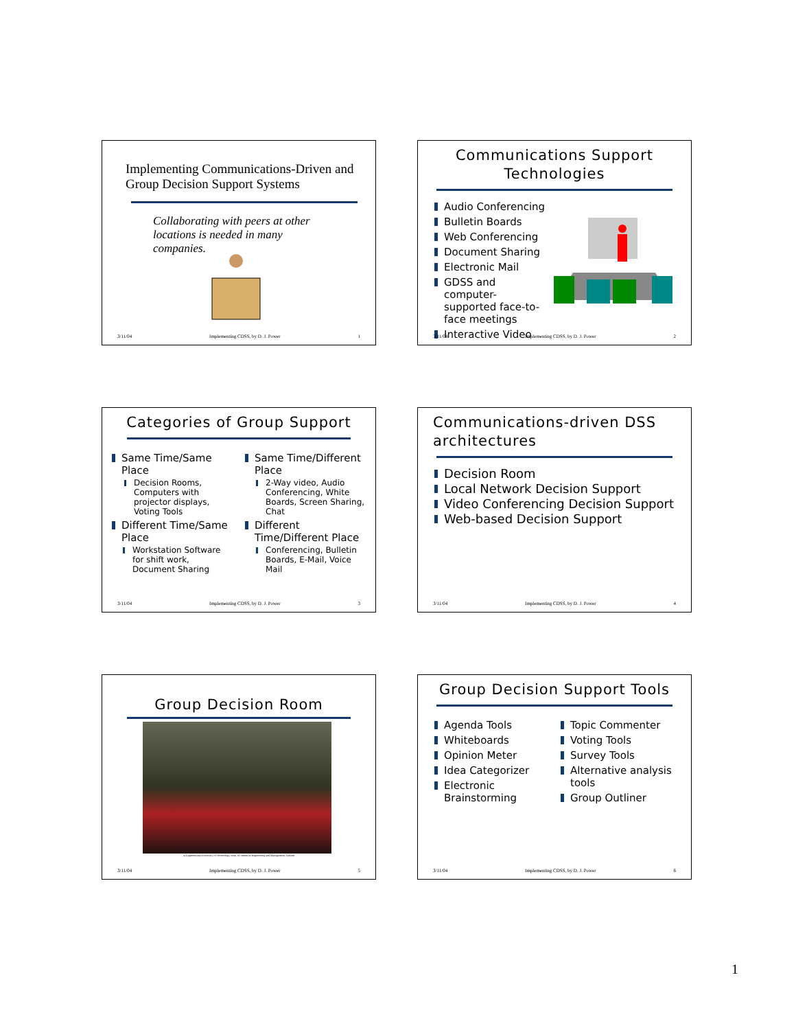Implementing Communications-Driven and Group Decision Support Systems
Collaborating with peers at other locations is needed in many companies.
3/11/04 Implementing CDSS, by D. J. Power 1
Communications Support Technologies
Audio Conferencing
Bulletin Boards
Web Conferencing
Document Sharing
Electronic Mail
GDSS and computer-supported face-to-face meetings
Interactive Video
3/11/04 Implementing CDSS, by D. J. Power 2
Categories of Group Support
Same Time/Same Place
Decision Rooms, Computers with projector displays, Voting Tools
Different Time/Same Place
Workstation Software for shift work, Document Sharing
Same Time/Different Place
2-Way video, Audio Conferencing, White Boards, Screen Sharing, Chat
Different Time/Different Place
Conferencing, Bulletin Boards, E-Mail, Voice Mail
3/11/04 Implementing CDSS, by D. J. Power 3
Communications-driven DSS architectures
Decision Room
Local Network Decision Support
Video Conferencing Decision Support
Web-based Decision Support
3/11/04 Implementing CDSS, by D. J. Power 4
Group Decision Room
at Lappeenranta University of Technology, Dept. of Industrial Engineering and Management, Finland
3/11/04 Implementing CDSS, by D. J. Power 5
Group Decision Support Tools
Agenda Tools
Whiteboards
Opinion Meter
Idea Categorizer
Electronic Brainstorming
Topic Commenter
Voting Tools
Survey Tools
Alternative analysis tools
Group Outliner
3/11/04 Implementing CDSS, by D. J. Power 6
1